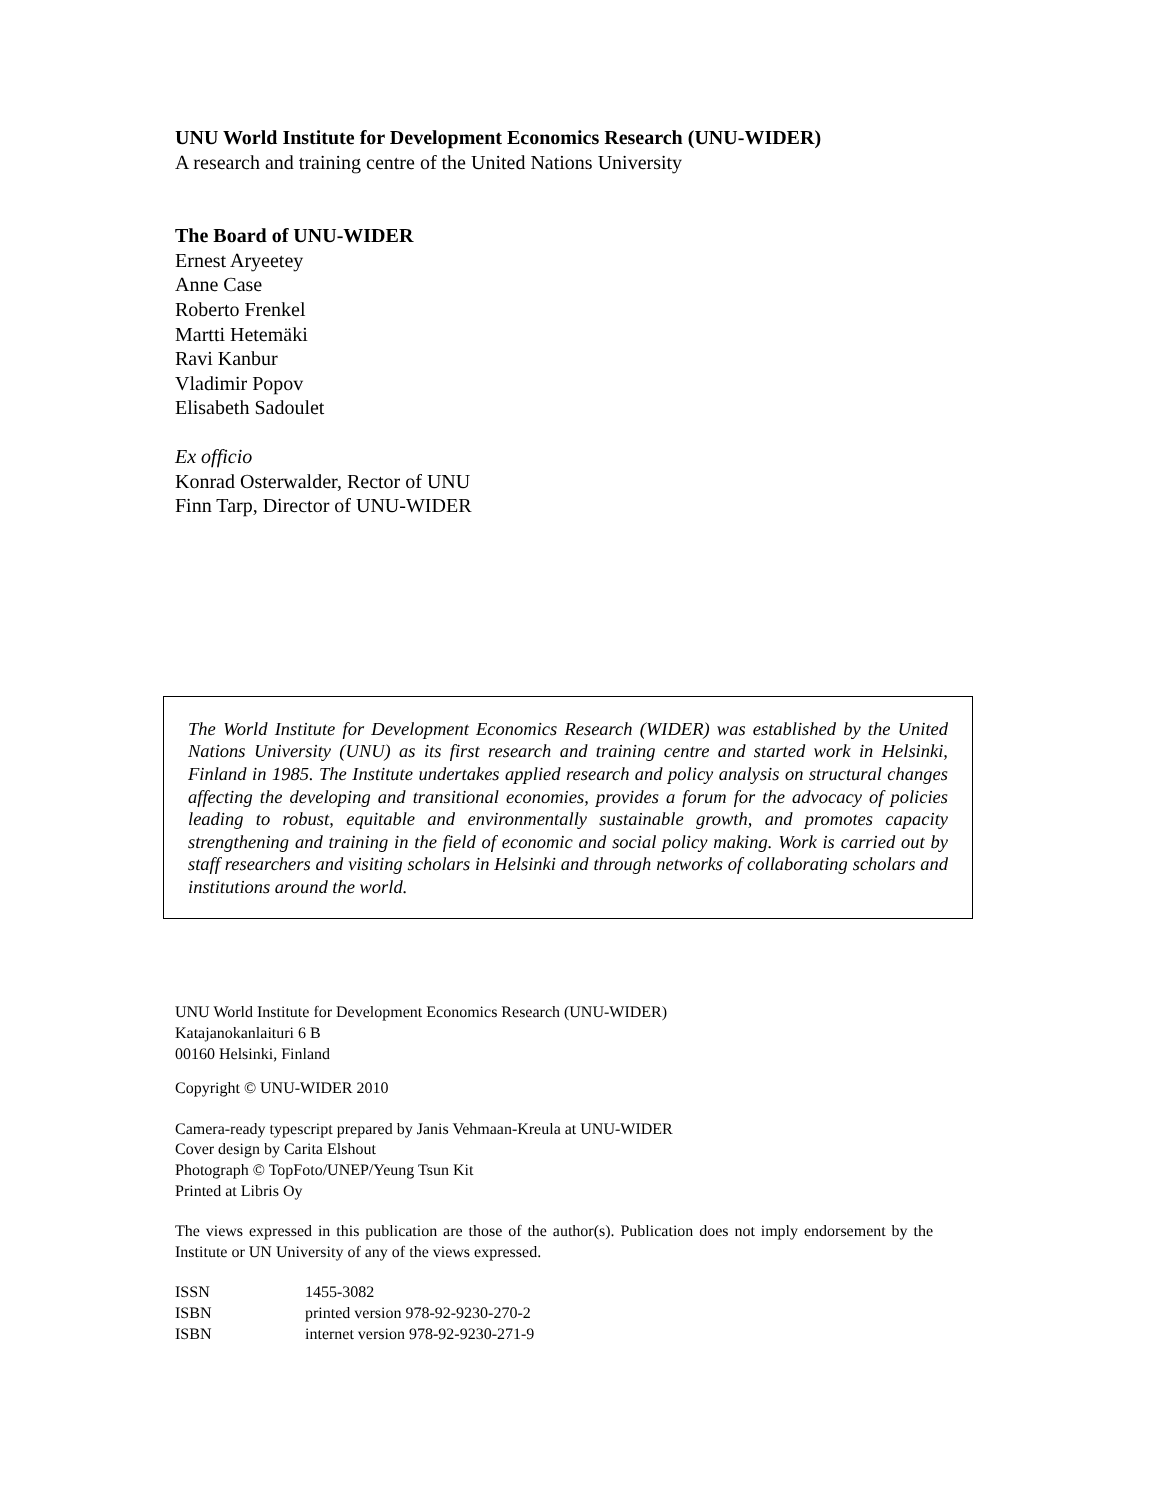UNU World Institute for Development Economics Research (UNU-WIDER)
A research and training centre of the United Nations University
The Board of UNU-WIDER
Ernest Aryeetey
Anne Case
Roberto Frenkel
Martti Hetemäki
Ravi Kanbur
Vladimir Popov
Elisabeth Sadoulet
Ex officio
Konrad Osterwalder, Rector of UNU
Finn Tarp, Director of UNU-WIDER
The World Institute for Development Economics Research (WIDER) was established by the United Nations University (UNU) as its first research and training centre and started work in Helsinki, Finland in 1985. The Institute undertakes applied research and policy analysis on structural changes affecting the developing and transitional economies, provides a forum for the advocacy of policies leading to robust, equitable and environmentally sustainable growth, and promotes capacity strengthening and training in the field of economic and social policy making. Work is carried out by staff researchers and visiting scholars in Helsinki and through networks of collaborating scholars and institutions around the world.
UNU World Institute for Development Economics Research (UNU-WIDER)
Katajanokanlaituri 6 B
00160 Helsinki, Finland
Copyright © UNU-WIDER 2010
Camera-ready typescript prepared by Janis Vehmaan-Kreula at UNU-WIDER
Cover design by Carita Elshout
Photograph © TopFoto/UNEP/Yeung Tsun Kit
Printed at Libris Oy
The views expressed in this publication are those of the author(s). Publication does not imply endorsement by the Institute or UN University of any of the views expressed.
ISSN 1455-3082
ISBN printed version 978-92-9230-270-2
ISBN internet version 978-92-9230-271-9